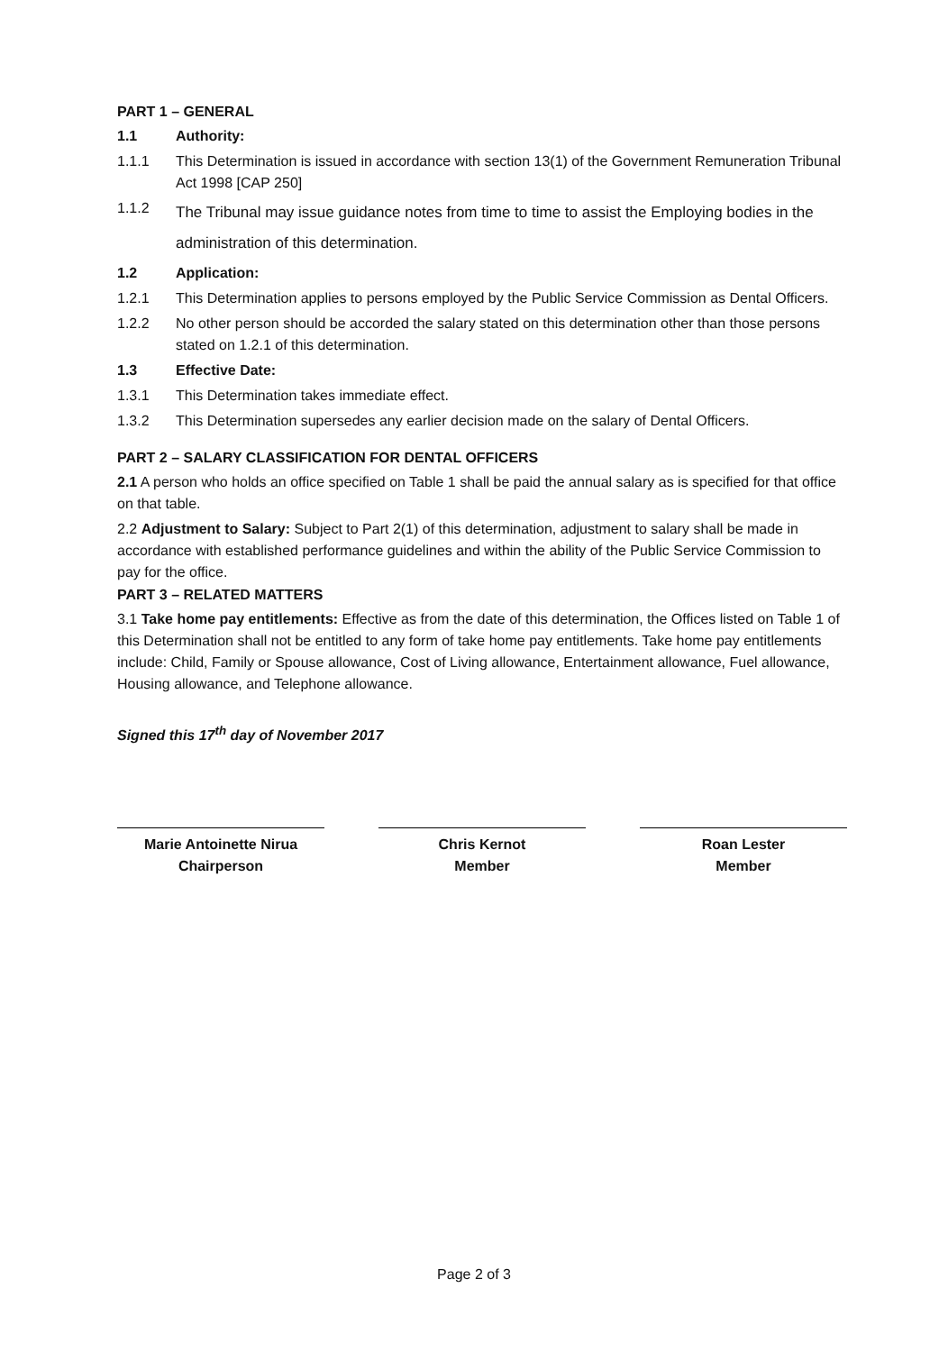PART 1 – GENERAL
1.1 Authority:
1.1.1 This Determination is issued in accordance with section 13(1) of the Government Remuneration Tribunal Act 1998 [CAP 250]
1.1.2 The Tribunal may issue guidance notes from time to time to assist the Employing bodies in the administration of this determination.
1.2 Application:
1.2.1 This Determination applies to persons employed by the Public Service Commission as Dental Officers.
1.2.2 No other person should be accorded the salary stated on this determination other than those persons stated on 1.2.1 of this determination.
1.3 Effective Date:
1.3.1 This Determination takes immediate effect.
1.3.2 This Determination supersedes any earlier decision made on the salary of Dental Officers.
PART 2 – SALARY CLASSIFICATION FOR DENTAL OFFICERS
2.1 A person who holds an office specified on Table 1 shall be paid the annual salary as is specified for that office on that table.
2.2 Adjustment to Salary: Subject to Part 2(1) of this determination, adjustment to salary shall be made in accordance with established performance guidelines and within the ability of the Public Service Commission to pay for the office.
PART 3 – RELATED MATTERS
3.1 Take home pay entitlements: Effective as from the date of this determination, the Offices listed on Table 1 of this Determination shall not be entitled to any form of take home pay entitlements. Take home pay entitlements include: Child, Family or Spouse allowance, Cost of Living allowance, Entertainment allowance, Fuel allowance, Housing allowance, and Telephone allowance.
Signed this 17<sup>th</sup> day of November 2017
Marie Antoinette Nirua
Chairperson
Chris Kernot
Member
Roan Lester
Member
Page 2 of 3